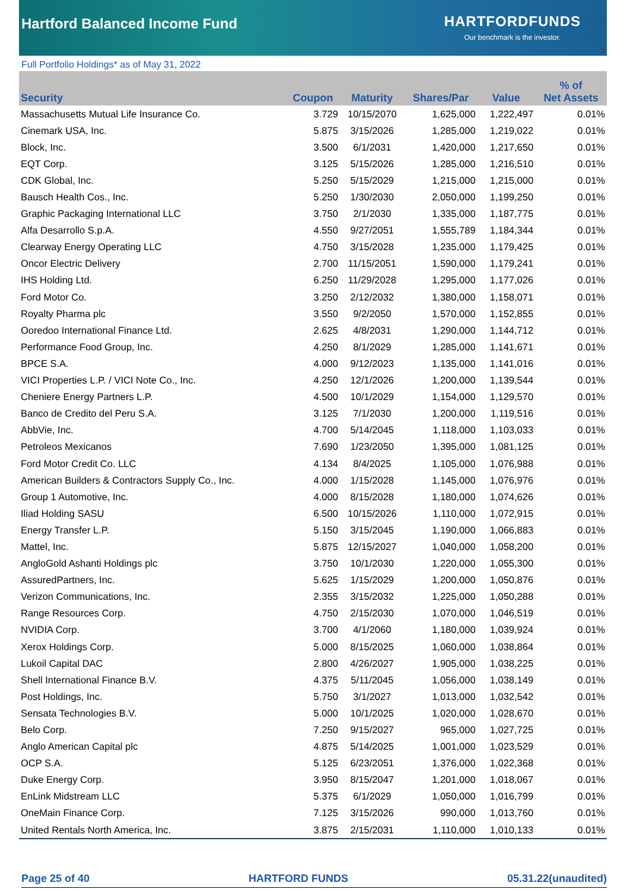Hartford Balanced Income Fund
HARTFORDFUNDS
Our benchmark is the investor.
Full Portfolio Holdings* as of May 31, 2022
| Security | Coupon | Maturity | Shares/Par | Value | % of Net Assets |
| --- | --- | --- | --- | --- | --- |
| Massachusetts Mutual Life Insurance Co. | 3.729 | 10/15/2070 | 1,625,000 | 1,222,497 | 0.01% |
| Cinemark USA, Inc. | 5.875 | 3/15/2026 | 1,285,000 | 1,219,022 | 0.01% |
| Block, Inc. | 3.500 | 6/1/2031 | 1,420,000 | 1,217,650 | 0.01% |
| EQT Corp. | 3.125 | 5/15/2026 | 1,285,000 | 1,216,510 | 0.01% |
| CDK Global, Inc. | 5.250 | 5/15/2029 | 1,215,000 | 1,215,000 | 0.01% |
| Bausch Health Cos., Inc. | 5.250 | 1/30/2030 | 2,050,000 | 1,199,250 | 0.01% |
| Graphic Packaging International LLC | 3.750 | 2/1/2030 | 1,335,000 | 1,187,775 | 0.01% |
| Alfa Desarrollo S.p.A. | 4.550 | 9/27/2051 | 1,555,789 | 1,184,344 | 0.01% |
| Clearway Energy Operating LLC | 4.750 | 3/15/2028 | 1,235,000 | 1,179,425 | 0.01% |
| Oncor Electric Delivery | 2.700 | 11/15/2051 | 1,590,000 | 1,179,241 | 0.01% |
| IHS Holding Ltd. | 6.250 | 11/29/2028 | 1,295,000 | 1,177,026 | 0.01% |
| Ford Motor Co. | 3.250 | 2/12/2032 | 1,380,000 | 1,158,071 | 0.01% |
| Royalty Pharma plc | 3.550 | 9/2/2050 | 1,570,000 | 1,152,855 | 0.01% |
| Ooredoo International Finance Ltd. | 2.625 | 4/8/2031 | 1,290,000 | 1,144,712 | 0.01% |
| Performance Food Group, Inc. | 4.250 | 8/1/2029 | 1,285,000 | 1,141,671 | 0.01% |
| BPCE S.A. | 4.000 | 9/12/2023 | 1,135,000 | 1,141,016 | 0.01% |
| VICI Properties L.P. / VICI Note Co., Inc. | 4.250 | 12/1/2026 | 1,200,000 | 1,139,544 | 0.01% |
| Cheniere Energy Partners L.P. | 4.500 | 10/1/2029 | 1,154,000 | 1,129,570 | 0.01% |
| Banco de Credito del Peru S.A. | 3.125 | 7/1/2030 | 1,200,000 | 1,119,516 | 0.01% |
| AbbVie, Inc. | 4.700 | 5/14/2045 | 1,118,000 | 1,103,033 | 0.01% |
| Petroleos Mexicanos | 7.690 | 1/23/2050 | 1,395,000 | 1,081,125 | 0.01% |
| Ford Motor Credit Co. LLC | 4.134 | 8/4/2025 | 1,105,000 | 1,076,988 | 0.01% |
| American Builders & Contractors Supply Co., Inc. | 4.000 | 1/15/2028 | 1,145,000 | 1,076,976 | 0.01% |
| Group 1 Automotive, Inc. | 4.000 | 8/15/2028 | 1,180,000 | 1,074,626 | 0.01% |
| Iliad Holding SASU | 6.500 | 10/15/2026 | 1,110,000 | 1,072,915 | 0.01% |
| Energy Transfer L.P. | 5.150 | 3/15/2045 | 1,190,000 | 1,066,883 | 0.01% |
| Mattel, Inc. | 5.875 | 12/15/2027 | 1,040,000 | 1,058,200 | 0.01% |
| AngloGold Ashanti Holdings plc | 3.750 | 10/1/2030 | 1,220,000 | 1,055,300 | 0.01% |
| AssuredPartners, Inc. | 5.625 | 1/15/2029 | 1,200,000 | 1,050,876 | 0.01% |
| Verizon Communications, Inc. | 2.355 | 3/15/2032 | 1,225,000 | 1,050,288 | 0.01% |
| Range Resources Corp. | 4.750 | 2/15/2030 | 1,070,000 | 1,046,519 | 0.01% |
| NVIDIA Corp. | 3.700 | 4/1/2060 | 1,180,000 | 1,039,924 | 0.01% |
| Xerox Holdings Corp. | 5.000 | 8/15/2025 | 1,060,000 | 1,038,864 | 0.01% |
| Lukoil Capital DAC | 2.800 | 4/26/2027 | 1,905,000 | 1,038,225 | 0.01% |
| Shell International Finance B.V. | 4.375 | 5/11/2045 | 1,056,000 | 1,038,149 | 0.01% |
| Post Holdings, Inc. | 5.750 | 3/1/2027 | 1,013,000 | 1,032,542 | 0.01% |
| Sensata Technologies B.V. | 5.000 | 10/1/2025 | 1,020,000 | 1,028,670 | 0.01% |
| Belo Corp. | 7.250 | 9/15/2027 | 965,000 | 1,027,725 | 0.01% |
| Anglo American Capital plc | 4.875 | 5/14/2025 | 1,001,000 | 1,023,529 | 0.01% |
| OCP S.A. | 5.125 | 6/23/2051 | 1,376,000 | 1,022,368 | 0.01% |
| Duke Energy Corp. | 3.950 | 8/15/2047 | 1,201,000 | 1,018,067 | 0.01% |
| EnLink Midstream LLC | 5.375 | 6/1/2029 | 1,050,000 | 1,016,799 | 0.01% |
| OneMain Finance Corp. | 7.125 | 3/15/2026 | 990,000 | 1,013,760 | 0.01% |
| United Rentals North America, Inc. | 3.875 | 2/15/2031 | 1,110,000 | 1,010,133 | 0.01% |
Page 25 of 40 HARTFORD FUNDS 05.31.22(unaudited)